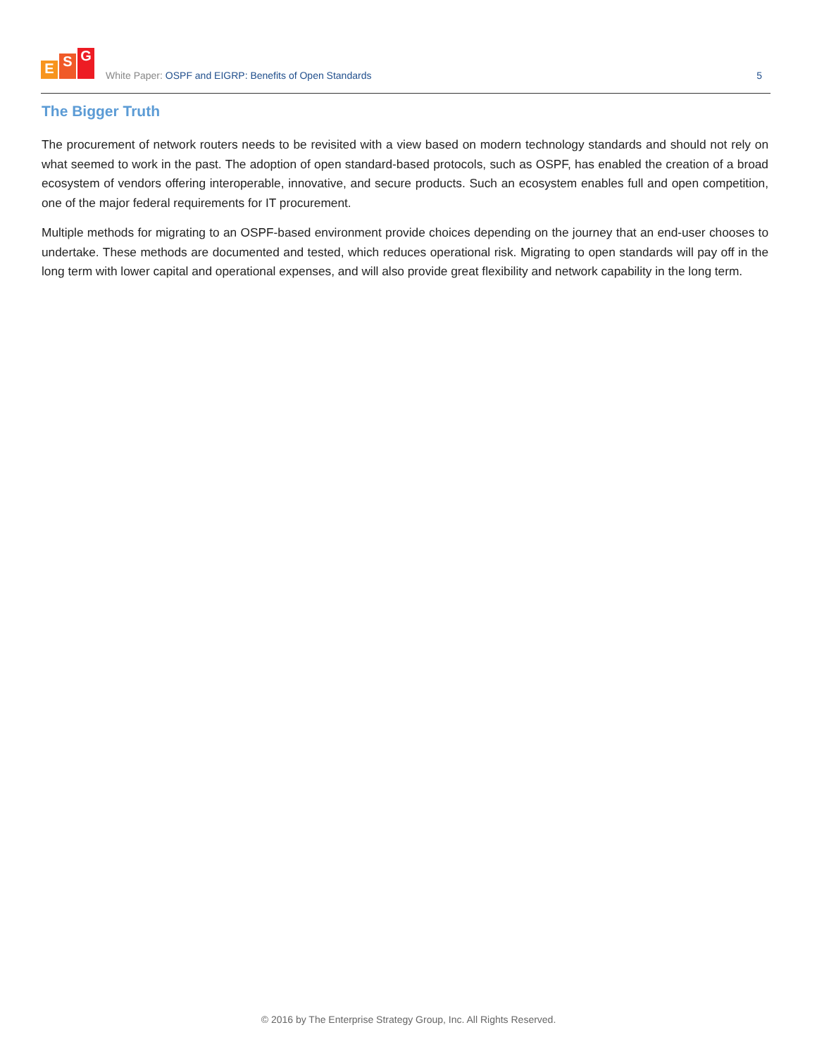E
S
G
White Paper: OSPF and EIGRP: Benefits of Open Standards
5
The Bigger Truth
The procurement of network routers needs to be revisited with a view based on modern technology standards and should not rely on what seemed to work in the past. The adoption of open standard-based protocols, such as OSPF, has enabled the creation of a broad ecosystem of vendors offering interoperable, innovative, and secure products. Such an ecosystem enables full and open competition, one of the major federal requirements for IT procurement.
Multiple methods for migrating to an OSPF-based environment provide choices depending on the journey that an end-user chooses to undertake. These methods are documented and tested, which reduces operational risk. Migrating to open standards will pay off in the long term with lower capital and operational expenses, and will also provide great flexibility and network capability in the long term.
© 2016 by The Enterprise Strategy Group, Inc. All Rights Reserved.